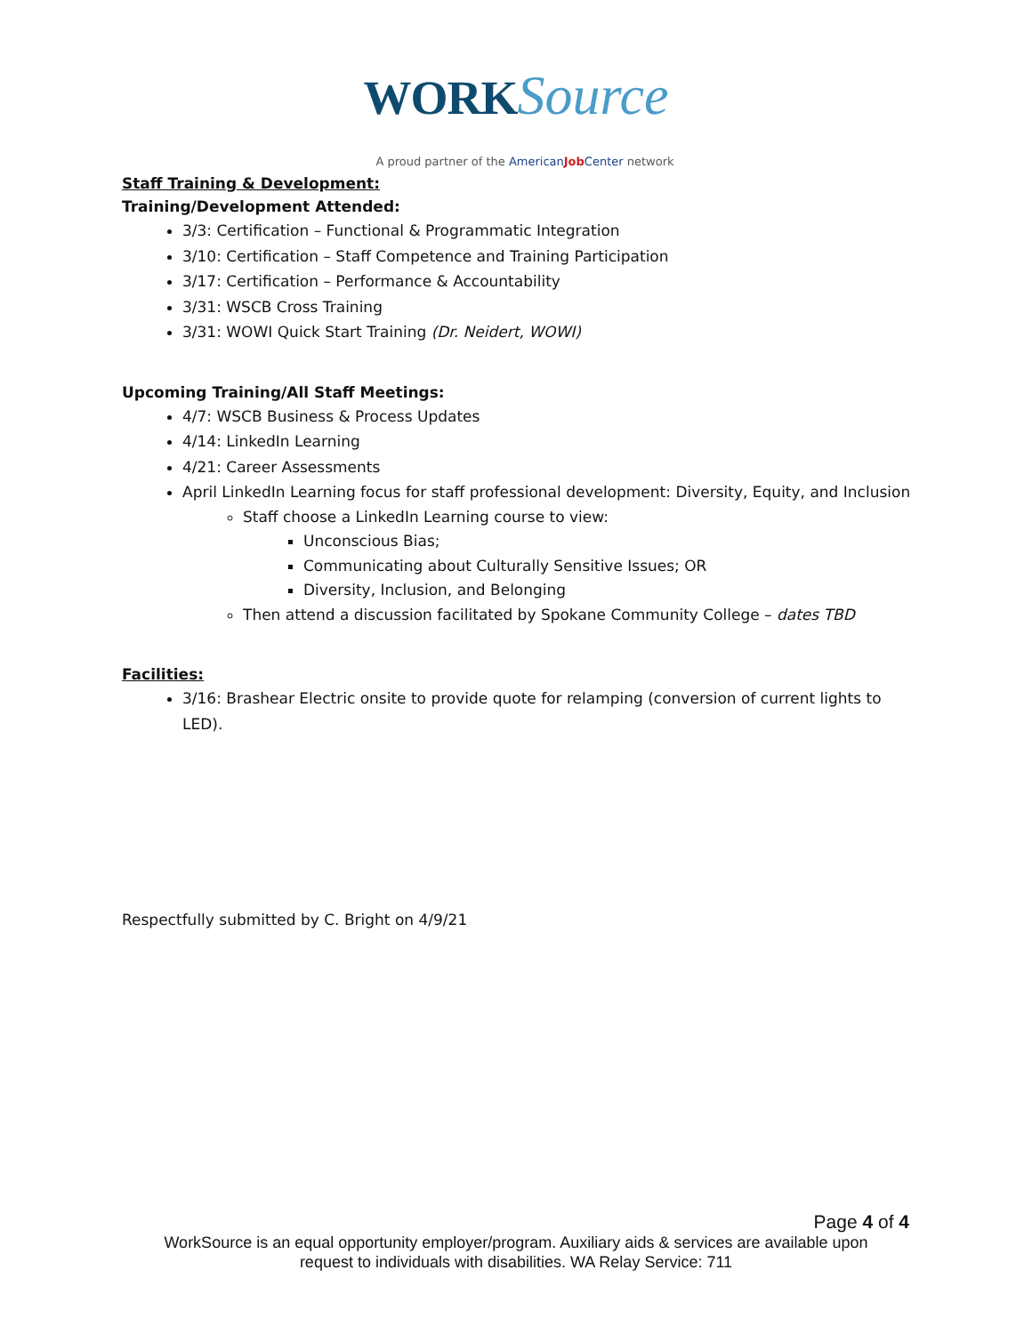WORK Source
A proud partner of the AmericanJob Center network
Staff Training & Development:
Training/Development Attended:
3/3: Certification – Functional & Programmatic Integration
3/10: Certification – Staff Competence and Training Participation
3/17: Certification – Performance & Accountability
3/31: WSCB Cross Training
3/31: WOWI Quick Start Training (Dr. Neidert, WOWI)
Upcoming Training/All Staff Meetings:
4/7: WSCB Business & Process Updates
4/14: LinkedIn Learning
4/21: Career Assessments
April LinkedIn Learning focus for staff professional development: Diversity, Equity, and Inclusion
Staff choose a LinkedIn Learning course to view:
Unconscious Bias;
Communicating about Culturally Sensitive Issues; OR
Diversity, Inclusion, and Belonging
Then attend a discussion facilitated by Spokane Community College – dates TBD
Facilities:
3/16: Brashear Electric onsite to provide quote for relamping (conversion of current lights to
LED).
Respectfully submitted by C. Bright on 4/9/21
Page 4 of 4
WorkSource is an equal opportunity employer/program. Auxiliary aids & services are available upon
request to individuals with disabilities. WA Relay Service: 711